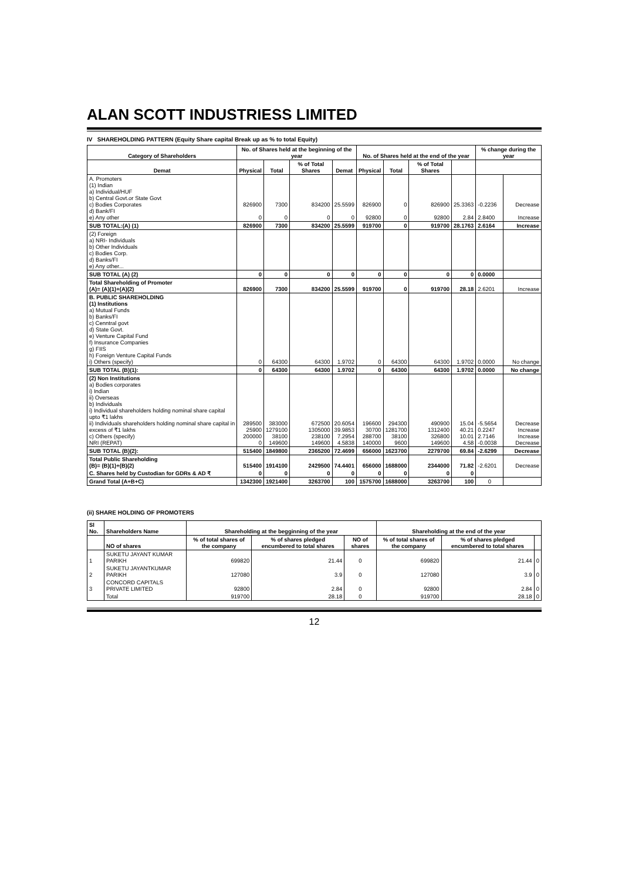ALAN SCOTT INDUSTRIESS LIMITED
IV SHAREHOLDING PATTERN (Equity Share capital Break up as % to total Equity)
| Category of Shareholders | No. of Shares held at the beginning of the year | | | | No. of Shares held at the end of the year | | | | % change during the year | |
| --- | --- | --- | --- | --- | --- | --- | --- | --- | --- | --- |
| Demat | Physical | Total | % of Total Shares | Demat | Physical | Total | % of Total Shares | | | |
| A. Promoters (1) Indian a) Individual/HUF b) Central Govt.or State Govt c) Bodies Corporates d) Bank/FI e) Any other | 826900 0 | 7300 0 | 834200 0 | 25.5599 0 | 826900 92800 | 0 0 | 826900 92800 | 25.3363 2.84 | -0.2236 2.8400 | Decrease Increase |
| SUB TOTAL:(A) (1) | 826900 | 7300 | 834200 | 25.5599 | 919700 | 0 | 919700 | 28.1763 | 2.6164 | Increase |
| (2) Foreign a) NRI- Individuals b) Other Individuals c) Bodies Corp. d) Banks/FI e) Any other... | | | | | | | | | | |
| SUB TOTAL (A) (2) | 0 | 0 | 0 | 0 | 0 | 0 | 0 | 0 | 0.0000 | |
| Total Shareholding of Promoter (A)= (A)(1)+(A)(2) | 826900 | 7300 | 834200 | 25.5599 | 919700 | 0 | 919700 | 28.18 | 2.6201 | Increase |
| B. PUBLIC SHAREHOLDING (1) Institutions a) Mutual Funds b) Banks/FI c) Cenntral govt d) State Govt. e) Venture Capital Fund f) Insurance Companies g) FIIS h) Foreign Venture Capital Funds i) Others (specify) | 0 | 64300 | 64300 | 1.9702 | 0 | 64300 | 64300 | 1.9702 | 0.0000 | No change |
| SUB TOTAL (B)(1): | 0 | 64300 | 64300 | 1.9702 | 0 | 64300 | 64300 | 1.9702 | 0.0000 | No change |
| (2) Non Institutions a) Bodies corporates i) Indian ii) Overseas b) Individuals i) Individual shareholders holding nominal share capital upto ₹1 lakhs ii) Individuals shareholders holding nominal share capital in excess of ₹1 lakhs c) Others (specify) NRI (REPAT) | 289500 25900 200000 0 | 383000 1279100 38100 149600 | 672500 1305000 238100 149600 | 20.6054 39.9853 7.2954 4.5838 | 196600 30700 288700 140000 | 294300 1281700 38100 9600 | 490900 1312400 326800 149600 | 15.04 40.21 10.01 4.58 | -5.5654 0.2247 2.7146 -0.0038 | Decrease Increase Increase Decrease |
| SUB TOTAL (B)(2): | 515400 | 1849800 | 2365200 | 72.4699 | 656000 | 1623700 | 2279700 | 69.84 | -2.6299 | Decrease |
| Total Public Shareholding (B)= (B)(1)+(B)(2) | 515400 | 1914100 | 2429500 | 74.4401 | 656000 | 1688000 | 2344000 | 71.82 | -2.6201 | Decrease |
| C. Shares held by Custodian for GDRs & AD ₹ | 0 | 0 | 0 | 0 | 0 | 0 | 0 | 0 | | |
| Grand Total (A+B+C) | 1342300 | 1921400 | 3263700 | 100 | 1575700 | 1688000 | 3263700 | 100 | 0 | |
(ii) SHARE HOLDING OF PROMOTERS
| Sl No. | Shareholders Name | Shareholding at the begginning of the year | | | Shareholding at the end of the year | | |
| --- | --- | --- | --- | --- | --- | --- | --- |
| | NO of shares | % of total shares of the company | % of shares pledged encumbered to total shares | NO of shares | % of total shares of the company | % of shares pledged encumbered to total shares | |
| 1 | SUKETU JAYANT KUMAR PARIKH | 699820 | 21.44 | 0 | 699820 | 21.44 | 0 |
| 2 | SUKETU JAYANTKUMAR PARIKH | 127080 | 3.9 | 0 | 127080 | 3.9 | 0 |
| 3 | CONCORD CAPITALS PRIVATE LIMITED | 92800 | 2.84 | 0 | 92800 | 2.84 | 0 |
| | Total | 919700 | 28.18 | 0 | 919700 | 28.18 | 0 |
12